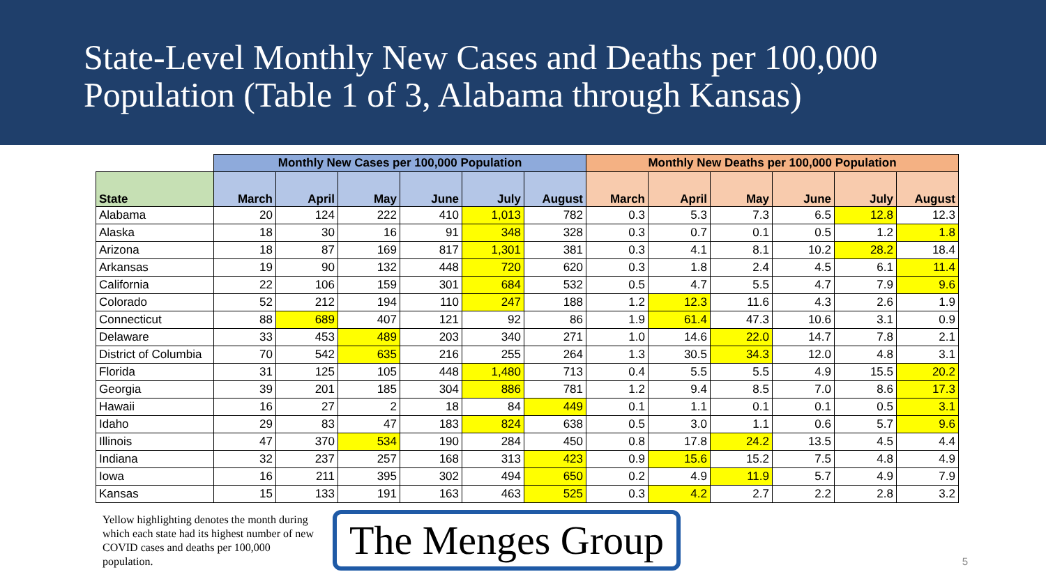State-Level Monthly New Cases and Deaths per 100,000 Population (Table 1 of 3, Alabama through Kansas)
| | Monthly New Cases per 100,000 Population | | | | | | Monthly New Deaths per 100,000 Population | | | | | |
| --- | --- | --- | --- | --- | --- | --- | --- | --- | --- | --- | --- | --- |
| State | March | April | May | June | July | August | March | April | May | June | July | August |
| Alabama | 20 | 124 | 222 | 410 | 1,013 | 782 | 0.3 | 5.3 | 7.3 | 6.5 | 12.8 | 12.3 |
| Alaska | 18 | 30 | 16 | 91 | 348 | 328 | 0.3 | 0.7 | 0.1 | 0.5 | 1.2 | 1.8 |
| Arizona | 18 | 87 | 169 | 817 | 1,301 | 381 | 0.3 | 4.1 | 8.1 | 10.2 | 28.2 | 18.4 |
| Arkansas | 19 | 90 | 132 | 448 | 720 | 620 | 0.3 | 1.8 | 2.4 | 4.5 | 6.1 | 11.4 |
| California | 22 | 106 | 159 | 301 | 684 | 532 | 0.5 | 4.7 | 5.5 | 4.7 | 7.9 | 9.6 |
| Colorado | 52 | 212 | 194 | 110 | 247 | 188 | 1.2 | 12.3 | 11.6 | 4.3 | 2.6 | 1.9 |
| Connecticut | 88 | 689 | 407 | 121 | 92 | 86 | 1.9 | 61.4 | 47.3 | 10.6 | 3.1 | 0.9 |
| Delaware | 33 | 453 | 489 | 203 | 340 | 271 | 1.0 | 14.6 | 22.0 | 14.7 | 7.8 | 2.1 |
| District of Columbia | 70 | 542 | 635 | 216 | 255 | 264 | 1.3 | 30.5 | 34.3 | 12.0 | 4.8 | 3.1 |
| Florida | 31 | 125 | 105 | 448 | 1,480 | 713 | 0.4 | 5.5 | 5.5 | 4.9 | 15.5 | 20.2 |
| Georgia | 39 | 201 | 185 | 304 | 886 | 781 | 1.2 | 9.4 | 8.5 | 7.0 | 8.6 | 17.3 |
| Hawaii | 16 | 27 | 2 | 18 | 84 | 449 | 0.1 | 1.1 | 0.1 | 0.1 | 0.5 | 3.1 |
| Idaho | 29 | 83 | 47 | 183 | 824 | 638 | 0.5 | 3.0 | 1.1 | 0.6 | 5.7 | 9.6 |
| Illinois | 47 | 370 | 534 | 190 | 284 | 450 | 0.8 | 17.8 | 24.2 | 13.5 | 4.5 | 4.4 |
| Indiana | 32 | 237 | 257 | 168 | 313 | 423 | 0.9 | 15.6 | 15.2 | 7.5 | 4.8 | 4.9 |
| Iowa | 16 | 211 | 395 | 302 | 494 | 650 | 0.2 | 4.9 | 11.9 | 5.7 | 4.9 | 7.9 |
| Kansas | 15 | 133 | 191 | 163 | 463 | 525 | 0.3 | 4.2 | 2.7 | 2.2 | 2.8 | 3.2 |
Yellow highlighting denotes the month during which each state had its highest number of new COVID cases and deaths per 100,000 population.
The Menges Group
5